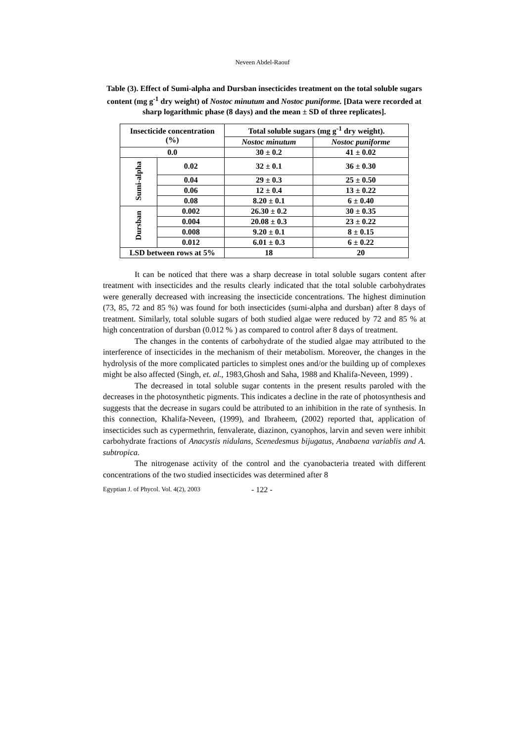Neveen Abdel-Raouf
Table (3). Effect of Sumi-alpha and Dursban insecticides treatment on the total soluble sugars content (mg g<sup>-1</sup> dry weight) of Nostoc minutum and Nostoc puniforme. [Data were recorded at sharp logarithmic phase (8 days) and the mean ± SD of three replicates].
| Insecticide concentration (%) | | Total soluble sugars (mg g<sup>-1</sup> dry weight). | |
| --- | --- | --- | --- |
| | | Nostoc minutum | Nostoc puniforme |
| 0.0 | | 30 ± 0.2 | 41 ± 0.02 |
| Sumi-alpha | 0.02 | 32 ± 0.1 | 36 ± 0.30 |
| | 0.04 | 29 ± 0.3 | 25 ± 0.50 |
| | 0.06 | 12 ± 0.4 | 13 ± 0.22 |
| | 0.08 | 8.20 ± 0.1 | 6 ± 0.40 |
| Dursban | 0.002 | 26.30 ± 0.2 | 30 ± 0.35 |
| | 0.004 | 20.08 ± 0.3 | 23 ± 0.22 |
| | 0.008 | 9.20 ± 0.1 | 8 ± 0.15 |
| | 0.012 | 6.01 ± 0.3 | 6 ± 0.22 |
| LSD between rows at 5% | | 18 | 20 |
It can be noticed that there was a sharp decrease in total soluble sugars content after treatment with insecticides and the results clearly indicated that the total soluble carbohydrates were generally decreased with increasing the insecticide concentrations. The highest diminution (73, 85, 72 and 85 %) was found for both insecticides (sumi-alpha and dursban) after 8 days of treatment. Similarly, total soluble sugars of both studied algae were reduced by 72 and 85 % at high concentration of dursban (0.012 % ) as compared to control after 8 days of treatment.
The changes in the contents of carbohydrate of the studied algae may attributed to the interference of insecticides in the mechanism of their metabolism. Moreover, the changes in the hydrolysis of the more complicated particles to simplest ones and/or the building up of complexes might be also affected (Singh, et. al., 1983,Ghosh and Saha, 1988 and Khalifa-Neveen, 1999) .
The decreased in total soluble sugar contents in the present results paroled with the decreases in the photosynthetic pigments. This indicates a decline in the rate of photosynthesis and suggests that the decrease in sugars could be attributed to an inhibition in the rate of synthesis. In this connection, Khalifa-Neveen, (1999), and Ibraheem, (2002) reported that, application of insecticides such as cypermethrin, fenvalerate, diazinon, cyanophos, larvin and seven were inhibit carbohydrate fractions of Anacystis nidulans, Scenedesmus bijugatus, Anabaena variablis and A. subtropica.
The nitrogenase activity of the control and the cyanobacteria treated with different concentrations of the two studied insecticides was determined after 8
Egyptian J. of Phycol. Vol. 4(2), 2003 - 122 -